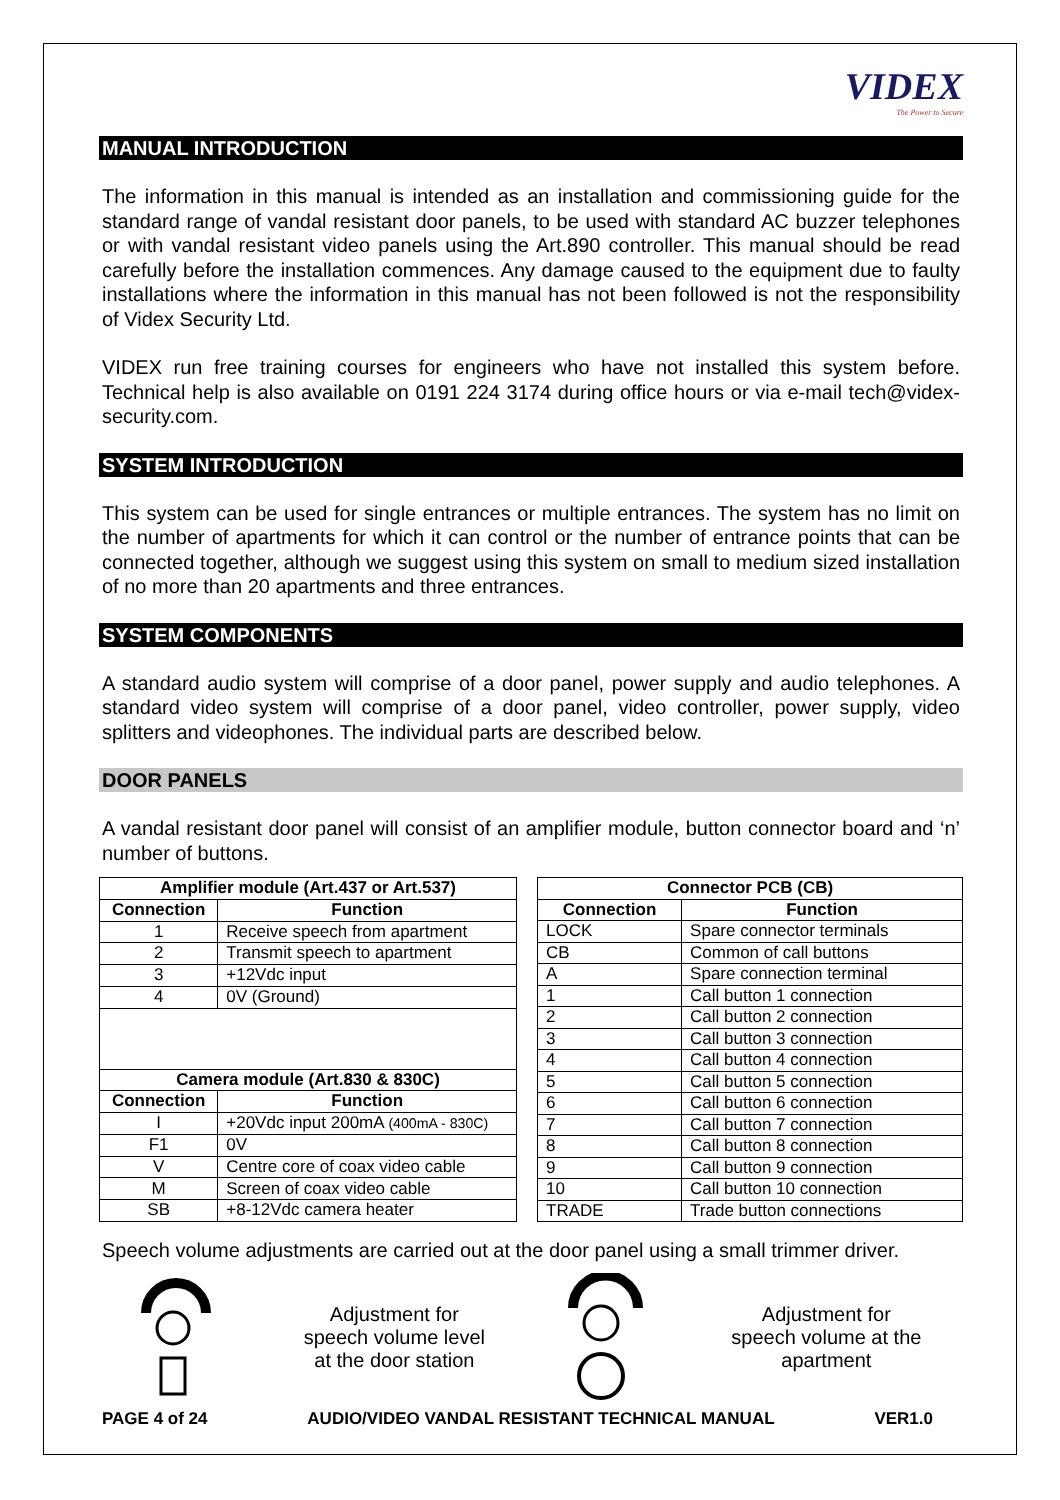VIDEX
The Power to Secure
MANUAL INTRODUCTION
The information in this manual is intended as an installation and commissioning guide for the standard range of vandal resistant door panels, to be used with standard AC buzzer telephones or with vandal resistant video panels using the Art.890 controller. This manual should be read carefully before the installation commences. Any damage caused to the equipment due to faulty installations where the information in this manual has not been followed is not the responsibility of Videx Security Ltd.
VIDEX run free training courses for engineers who have not installed this system before. Technical help is also available on 0191 224 3174 during office hours or via e-mail tech@videx-security.com.
SYSTEM INTRODUCTION
This system can be used for single entrances or multiple entrances. The system has no limit on the number of apartments for which it can control or the number of entrance points that can be connected together, although we suggest using this system on small to medium sized installation of no more than 20 apartments and three entrances.
SYSTEM COMPONENTS
A standard audio system will comprise of a door panel, power supply and audio telephones. A standard video system will comprise of a door panel, video controller, power supply, video splitters and videophones. The individual parts are described below.
DOOR PANELS
A vandal resistant door panel will consist of an amplifier module, button connector board and ‘n’ number of buttons.
| Amplifier module (Art.437 or Art.537) | |
| --- | --- |
| Connection | Function |
| 1 | Receive speech from apartment |
| 2 | Transmit speech to apartment |
| 3 | +12Vdc input |
| 4 | 0V (Ground) |
| Camera module (Art.830 & 830C) | |
| Connection | Function |
| I | +20Vdc input 200mA (400mA - 830C) |
| F1 | 0V |
| V | Centre core of coax video cable |
| M | Screen of coax video cable |
| SB | +8-12Vdc camera heater |
| Connector PCB (CB) | |
| --- | --- |
| Connection | Function |
| LOCK | Spare connector terminals |
| CB | Common of call buttons |
| A | Spare connection terminal |
| 1 | Call button 1 connection |
| 2 | Call button 2 connection |
| 3 | Call button 3 connection |
| 4 | Call button 4 connection |
| 5 | Call button 5 connection |
| 6 | Call button 6 connection |
| 7 | Call button 7 connection |
| 8 | Call button 8 connection |
| 9 | Call button 9 connection |
| 10 | Call button 10 connection |
| TRADE | Trade button connections |
Speech volume adjustments are carried out at the door panel using a small trimmer driver.
Adjustment for
speech volume level
at the door station
Adjustment for
speech volume at the
apartment
PAGE 4 of 24 AUDIO/VIDEO VANDAL RESISTANT TECHNICAL MANUAL VER1.0